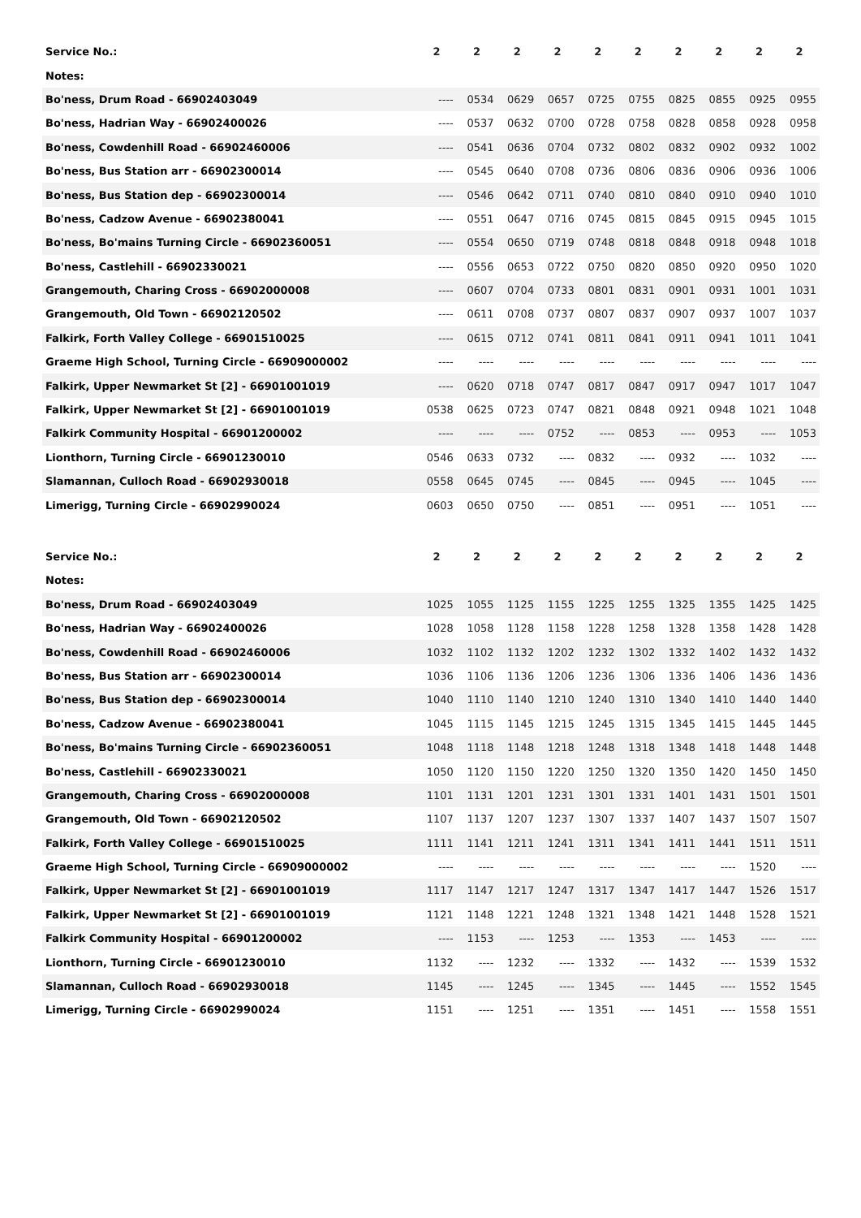| Service No.: | 2 | 2 | 2 | 2 | 2 | 2 | 2 | 2 | 2 | 2 |
| Notes: | | | | | | | | | | |
| Bo'ness, Drum Road - 66902403049 | ---- | 0534 | 0629 | 0657 | 0725 | 0755 | 0825 | 0855 | 0925 | 0955 |
| Bo'ness, Hadrian Way - 66902400026 | ---- | 0537 | 0632 | 0700 | 0728 | 0758 | 0828 | 0858 | 0928 | 0958 |
| Bo'ness, Cowdenhill Road - 66902460006 | ---- | 0541 | 0636 | 0704 | 0732 | 0802 | 0832 | 0902 | 0932 | 1002 |
| Bo'ness, Bus Station arr - 66902300014 | ---- | 0545 | 0640 | 0708 | 0736 | 0806 | 0836 | 0906 | 0936 | 1006 |
| Bo'ness, Bus Station dep - 66902300014 | ---- | 0546 | 0642 | 0711 | 0740 | 0810 | 0840 | 0910 | 0940 | 1010 |
| Bo'ness, Cadzow Avenue - 66902380041 | ---- | 0551 | 0647 | 0716 | 0745 | 0815 | 0845 | 0915 | 0945 | 1015 |
| Bo'ness, Bo'mains Turning Circle - 66902360051 | ---- | 0554 | 0650 | 0719 | 0748 | 0818 | 0848 | 0918 | 0948 | 1018 |
| Bo'ness, Castlehill - 66902330021 | ---- | 0556 | 0653 | 0722 | 0750 | 0820 | 0850 | 0920 | 0950 | 1020 |
| Grangemouth, Charing Cross - 66902000008 | ---- | 0607 | 0704 | 0733 | 0801 | 0831 | 0901 | 0931 | 1001 | 1031 |
| Grangemouth, Old Town - 66902120502 | ---- | 0611 | 0708 | 0737 | 0807 | 0837 | 0907 | 0937 | 1007 | 1037 |
| Falkirk, Forth Valley College - 66901510025 | ---- | 0615 | 0712 | 0741 | 0811 | 0841 | 0911 | 0941 | 1011 | 1041 |
| Graeme High School, Turning Circle - 66909000002 | ---- | ---- | ---- | ---- | ---- | ---- | ---- | ---- | ---- | ---- |
| Falkirk, Upper Newmarket St [2] - 66901001019 | ---- | 0620 | 0718 | 0747 | 0817 | 0847 | 0917 | 0947 | 1017 | 1047 |
| Falkirk, Upper Newmarket St [2] - 66901001019 | 0538 | 0625 | 0723 | 0747 | 0821 | 0848 | 0921 | 0948 | 1021 | 1048 |
| Falkirk Community Hospital - 66901200002 | ---- | ---- | ---- | 0752 | ---- | 0853 | ---- | 0953 | ---- | 1053 |
| Lionthorn, Turning Circle - 66901230010 | 0546 | 0633 | 0732 | ---- | 0832 | ---- | 0932 | ---- | 1032 | ---- |
| Slamannan, Culloch Road - 66902930018 | 0558 | 0645 | 0745 | ---- | 0845 | ---- | 0945 | ---- | 1045 | ---- |
| Limerigg, Turning Circle - 66902990024 | 0603 | 0650 | 0750 | ---- | 0851 | ---- | 0951 | ---- | 1051 | ---- |
| Service No.: | 2 | 2 | 2 | 2 | 2 | 2 | 2 | 2 | 2 | 2 |
| Notes: | | | | | | | | | | |
| Bo'ness, Drum Road - 66902403049 | 1025 | 1055 | 1125 | 1155 | 1225 | 1255 | 1325 | 1355 | 1425 | 1425 |
| Bo'ness, Hadrian Way - 66902400026 | 1028 | 1058 | 1128 | 1158 | 1228 | 1258 | 1328 | 1358 | 1428 | 1428 |
| Bo'ness, Cowdenhill Road - 66902460006 | 1032 | 1102 | 1132 | 1202 | 1232 | 1302 | 1332 | 1402 | 1432 | 1432 |
| Bo'ness, Bus Station arr - 66902300014 | 1036 | 1106 | 1136 | 1206 | 1236 | 1306 | 1336 | 1406 | 1436 | 1436 |
| Bo'ness, Bus Station dep - 66902300014 | 1040 | 1110 | 1140 | 1210 | 1240 | 1310 | 1340 | 1410 | 1440 | 1440 |
| Bo'ness, Cadzow Avenue - 66902380041 | 1045 | 1115 | 1145 | 1215 | 1245 | 1315 | 1345 | 1415 | 1445 | 1445 |
| Bo'ness, Bo'mains Turning Circle - 66902360051 | 1048 | 1118 | 1148 | 1218 | 1248 | 1318 | 1348 | 1418 | 1448 | 1448 |
| Bo'ness, Castlehill - 66902330021 | 1050 | 1120 | 1150 | 1220 | 1250 | 1320 | 1350 | 1420 | 1450 | 1450 |
| Grangemouth, Charing Cross - 66902000008 | 1101 | 1131 | 1201 | 1231 | 1301 | 1331 | 1401 | 1431 | 1501 | 1501 |
| Grangemouth, Old Town - 66902120502 | 1107 | 1137 | 1207 | 1237 | 1307 | 1337 | 1407 | 1437 | 1507 | 1507 |
| Falkirk, Forth Valley College - 66901510025 | 1111 | 1141 | 1211 | 1241 | 1311 | 1341 | 1411 | 1441 | 1511 | 1511 |
| Graeme High School, Turning Circle - 66909000002 | ---- | ---- | ---- | ---- | ---- | ---- | ---- | ---- | 1520 | ---- |
| Falkirk, Upper Newmarket St [2] - 66901001019 | 1117 | 1147 | 1217 | 1247 | 1317 | 1347 | 1417 | 1447 | 1526 | 1517 |
| Falkirk, Upper Newmarket St [2] - 66901001019 | 1121 | 1148 | 1221 | 1248 | 1321 | 1348 | 1421 | 1448 | 1528 | 1521 |
| Falkirk Community Hospital - 66901200002 | ---- | 1153 | ---- | 1253 | ---- | 1353 | ---- | 1453 | ---- | ---- |
| Lionthorn, Turning Circle - 66901230010 | 1132 | ---- | 1232 | ---- | 1332 | ---- | 1432 | ---- | 1539 | 1532 |
| Slamannan, Culloch Road - 66902930018 | 1145 | ---- | 1245 | ---- | 1345 | ---- | 1445 | ---- | 1552 | 1545 |
| Limerigg, Turning Circle - 66902990024 | 1151 | ---- | 1251 | ---- | 1351 | ---- | 1451 | ---- | 1558 | 1551 |